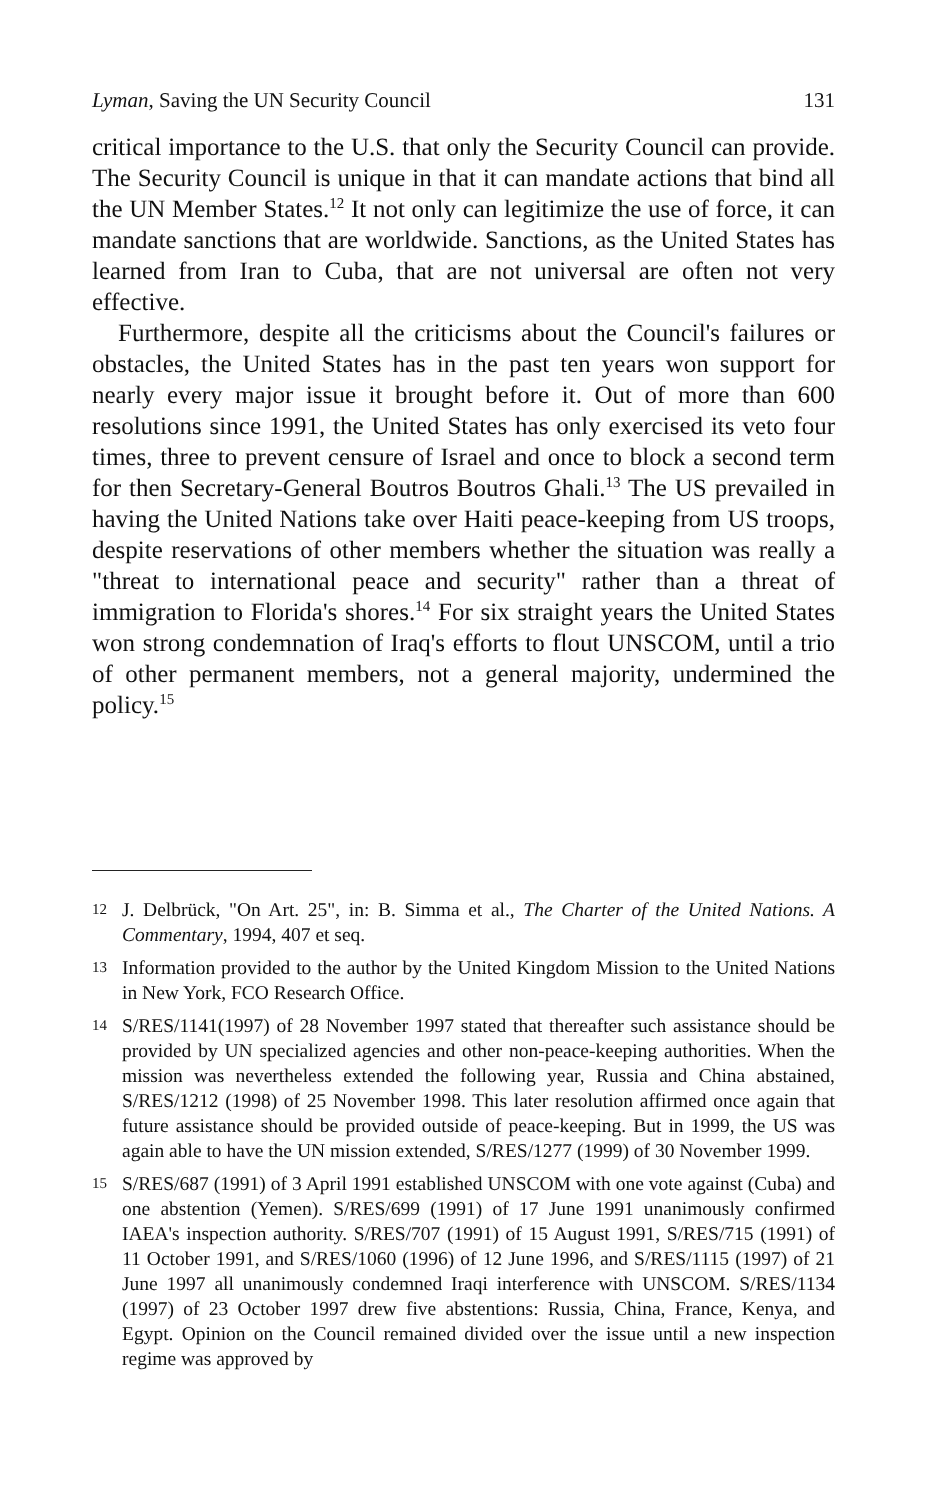Lyman, Saving the UN Security Council 131
critical importance to the U.S. that only the Security Council can provide. The Security Council is unique in that it can mandate actions that bind all the UN Member States.<sup>12</sup> It not only can legitimize the use of force, it can mandate sanctions that are worldwide. Sanctions, as the United States has learned from Iran to Cuba, that are not universal are often not very effective.
Furthermore, despite all the criticisms about the Council's failures or obstacles, the United States has in the past ten years won support for nearly every major issue it brought before it. Out of more than 600 resolutions since 1991, the United States has only exercised its veto four times, three to prevent censure of Israel and once to block a second term for then Secretary-General Boutros Boutros Ghali.<sup>13</sup> The US prevailed in having the United Nations take over Haiti peace-keeping from US troops, despite reservations of other members whether the situation was really a "threat to international peace and security" rather than a threat of immigration to Florida's shores.<sup>14</sup> For six straight years the United States won strong condemnation of Iraq's efforts to flout UNSCOM, until a trio of other permanent members, not a general majority, undermined the policy.<sup>15</sup>
12 J. Delbrück, "On Art. 25", in: B. Simma et al., The Charter of the United Nations. A Commentary, 1994, 407 et seq.
13 Information provided to the author by the United Kingdom Mission to the United Nations in New York, FCO Research Office.
14 S/RES/1141(1997) of 28 November 1997 stated that thereafter such assistance should be provided by UN specialized agencies and other non-peace-keeping authorities. When the mission was nevertheless extended the following year, Russia and China abstained, S/RES/1212 (1998) of 25 November 1998. This later resolution affirmed once again that future assistance should be provided outside of peace-keeping. But in 1999, the US was again able to have the UN mission extended, S/RES/1277 (1999) of 30 November 1999.
15 S/RES/687 (1991) of 3 April 1991 established UNSCOM with one vote against (Cuba) and one abstention (Yemen). S/RES/699 (1991) of 17 June 1991 unanimously confirmed IAEA's inspection authority. S/RES/707 (1991) of 15 August 1991, S/RES/715 (1991) of 11 October 1991, and S/RES/1060 (1996) of 12 June 1996, and S/RES/1115 (1997) of 21 June 1997 all unanimously condemned Iraqi interference with UNSCOM. S/RES/1134 (1997) of 23 October 1997 drew five abstentions: Russia, China, France, Kenya, and Egypt. Opinion on the Council remained divided over the issue until a new inspection regime was approved by